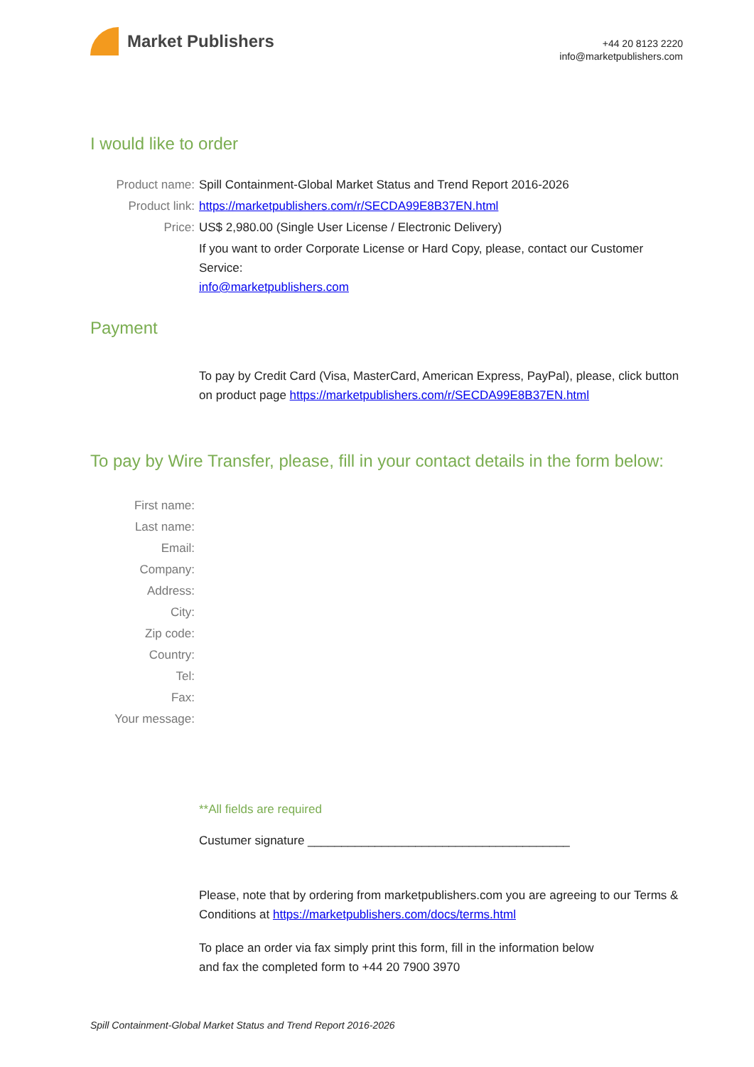Market Publishers
+44 20 8123 2220
info@marketpublishers.com
I would like to order
Product name: Spill Containment-Global Market Status and Trend Report 2016-2026
Product link: https://marketpublishers.com/r/SECDA99E8B37EN.html
Price: US$ 2,980.00 (Single User License / Electronic Delivery)
If you want to order Corporate License or Hard Copy, please, contact our Customer Service:
info@marketpublishers.com
Payment
To pay by Credit Card (Visa, MasterCard, American Express, PayPal), please, click button on product page https://marketpublishers.com/r/SECDA99E8B37EN.html
To pay by Wire Transfer, please, fill in your contact details in the form below:
First name:
Last name:
Email:
Company:
Address:
City:
Zip code:
Country:
Tel:
Fax:
Your message:
**All fields are required
Custumer signature _______________________________________
Please, note that by ordering from marketpublishers.com you are agreeing to our Terms & Conditions at https://marketpublishers.com/docs/terms.html
To place an order via fax simply print this form, fill in the information below
and fax the completed form to +44 20 7900 3970
Spill Containment-Global Market Status and Trend Report 2016-2026